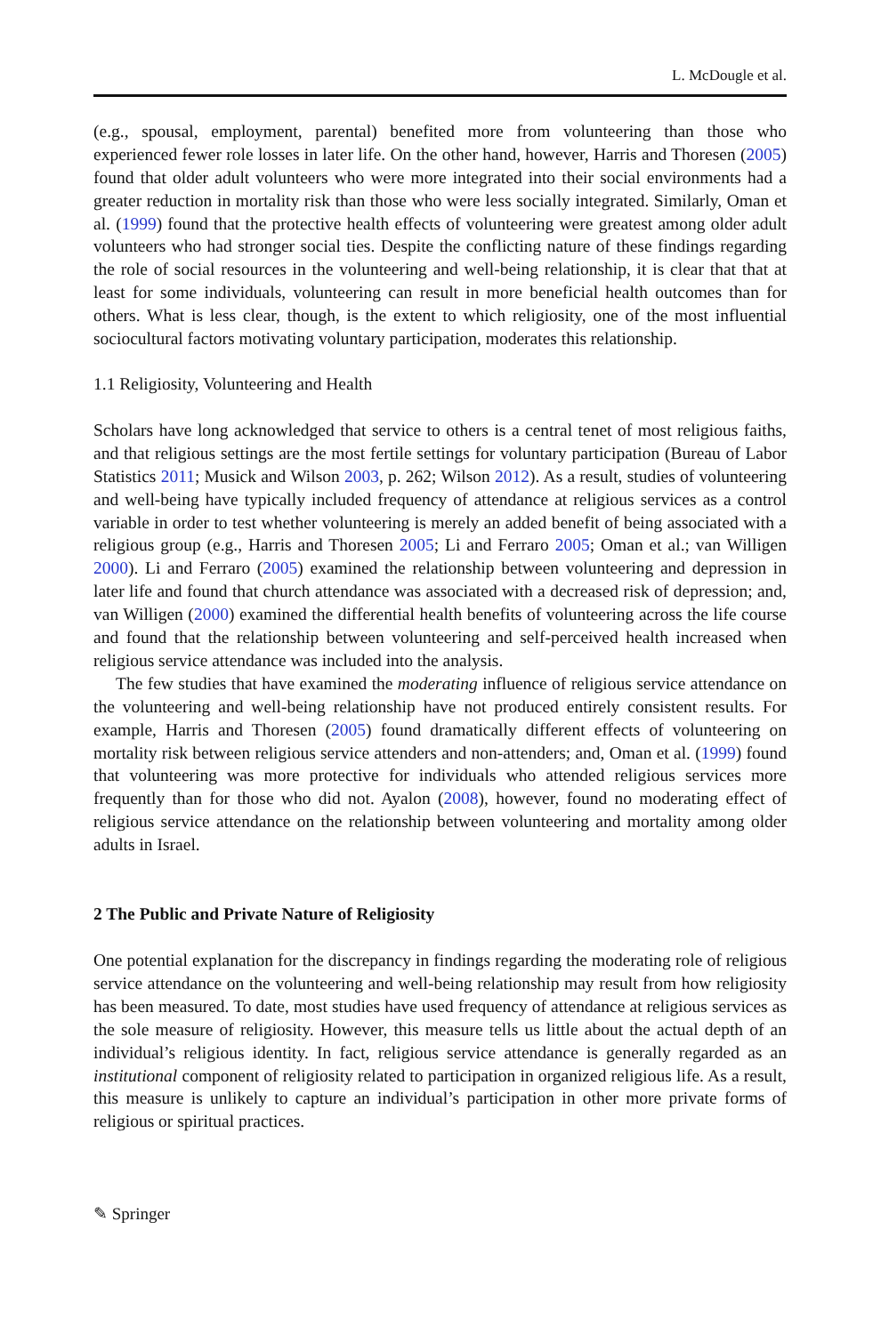L. McDougle et al.
(e.g., spousal, employment, parental) benefited more from volunteering than those who experienced fewer role losses in later life. On the other hand, however, Harris and Thoresen (2005) found that older adult volunteers who were more integrated into their social environments had a greater reduction in mortality risk than those who were less socially integrated. Similarly, Oman et al. (1999) found that the protective health effects of volunteering were greatest among older adult volunteers who had stronger social ties. Despite the conflicting nature of these findings regarding the role of social resources in the volunteering and well-being relationship, it is clear that that at least for some individuals, volunteering can result in more beneficial health outcomes than for others. What is less clear, though, is the extent to which religiosity, one of the most influential sociocultural factors motivating voluntary participation, moderates this relationship.
1.1 Religiosity, Volunteering and Health
Scholars have long acknowledged that service to others is a central tenet of most religious faiths, and that religious settings are the most fertile settings for voluntary participation (Bureau of Labor Statistics 2011; Musick and Wilson 2003, p. 262; Wilson 2012). As a result, studies of volunteering and well-being have typically included frequency of attendance at religious services as a control variable in order to test whether volunteering is merely an added benefit of being associated with a religious group (e.g., Harris and Thoresen 2005; Li and Ferraro 2005; Oman et al.; van Willigen 2000). Li and Ferraro (2005) examined the relationship between volunteering and depression in later life and found that church attendance was associated with a decreased risk of depression; and, van Willigen (2000) examined the differential health benefits of volunteering across the life course and found that the relationship between volunteering and self-perceived health increased when religious service attendance was included into the analysis.
The few studies that have examined the moderating influence of religious service attendance on the volunteering and well-being relationship have not produced entirely consistent results. For example, Harris and Thoresen (2005) found dramatically different effects of volunteering on mortality risk between religious service attenders and non-attenders; and, Oman et al. (1999) found that volunteering was more protective for individuals who attended religious services more frequently than for those who did not. Ayalon (2008), however, found no moderating effect of religious service attendance on the relationship between volunteering and mortality among older adults in Israel.
2 The Public and Private Nature of Religiosity
One potential explanation for the discrepancy in findings regarding the moderating role of religious service attendance on the volunteering and well-being relationship may result from how religiosity has been measured. To date, most studies have used frequency of attendance at religious services as the sole measure of religiosity. However, this measure tells us little about the actual depth of an individual’s religious identity. In fact, religious service attendance is generally regarded as an institutional component of religiosity related to participation in organized religious life. As a result, this measure is unlikely to capture an individual’s participation in other more private forms of religious or spiritual practices.
✎ Springer